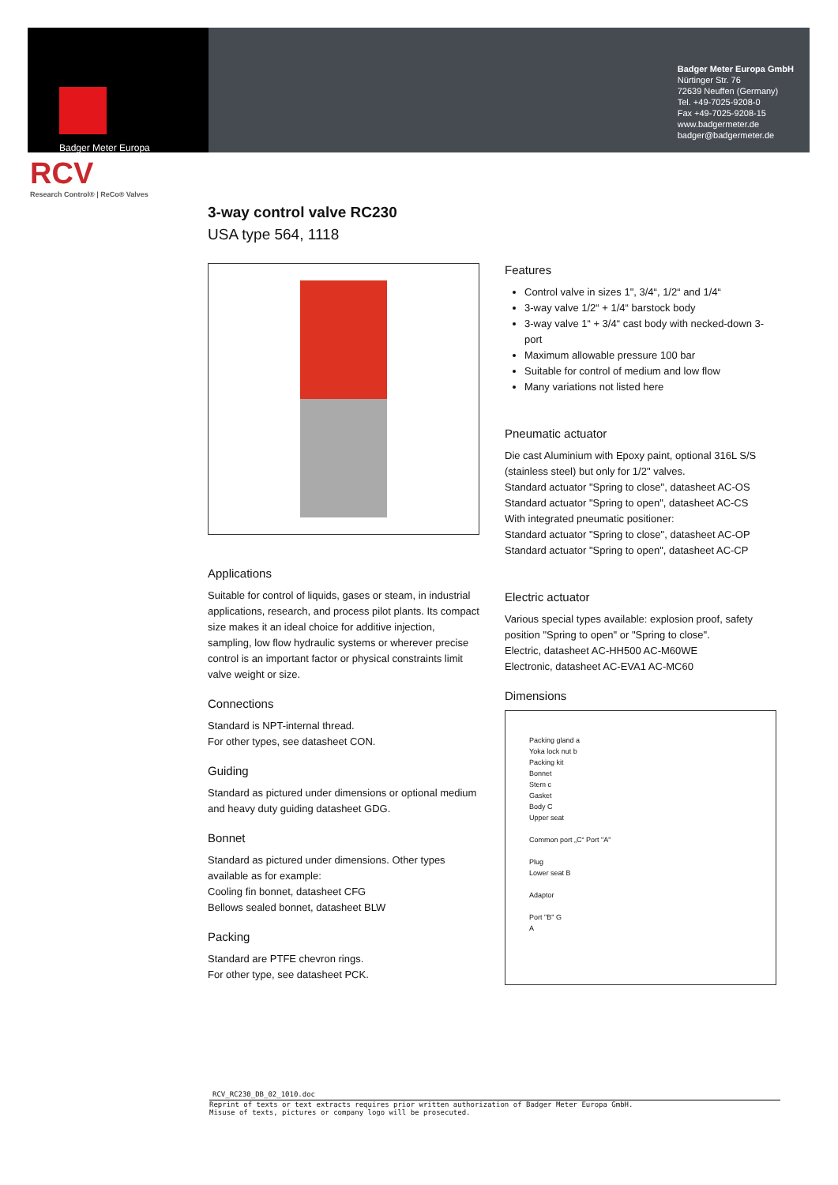Badger Meter Europa
Badger Meter Europa GmbH
Nürtinger Str. 76
72639 Neuffen (Germany)
Tel. +49-7025-9208-0
Fax +49-7025-9208-15
www.badgermeter.de
badger@badgermeter.de
RCV
Research Control® | ReCo® Valves
3-way control valve RC230
USA type 564, 1118
Applications
Suitable for control of liquids, gases or steam, in industrial applications, research, and process pilot plants. Its compact size makes it an ideal choice for additive injection, sampling, low flow hydraulic systems or wherever precise control is an important factor or physical constraints limit valve weight or size.
Connections
Standard is NPT-internal thread.
For other types, see datasheet CON.
Guiding
Standard as pictured under dimensions or optional medium and heavy duty guiding datasheet GDG.
Bonnet
Standard as pictured under dimensions. Other types available as for example:
Cooling fin bonnet, datasheet CFG
Bellows sealed bonnet, datasheet BLW
Packing
Standard are PTFE chevron rings.
For other type, see datasheet PCK.
Features
Control valve in sizes 1", 3/4“, 1/2“ and 1/4“
3-way valve 1/2“ + 1/4“ barstock body
3-way valve 1“ + 3/4“ cast body with necked-down 3-port
Maximum allowable pressure 100 bar
Suitable for control of medium and low flow
Many variations not listed here
Pneumatic actuator
Die cast Aluminium with Epoxy paint, optional 316L S/S (stainless steel) but only for 1/2" valves.
Standard actuator "Spring to close", datasheet AC-OS
Standard actuator "Spring to open", datasheet AC-CS
With integrated pneumatic positioner:
Standard actuator "Spring to close", datasheet AC-OP
Standard actuator "Spring to open", datasheet AC-CP
Electric actuator
Various special types available: explosion proof, safety position "Spring to open" or "Spring to close".
Electric, datasheet AC-HH500 AC-M60WE
Electronic, datasheet AC-EVA1 AC-MC60
Dimensions
Packing gland a
Yoka lock nut b
Packing kit
Bonnet
Stem c
Gasket
Body C
Upper seat
Common port „C“ Port "A"
Plug
Lower seat B
Adaptor
Port "B" G
A
RCV_RC230_DB_02_1010.doc
Reprint of texts or text extracts requires prior written authorization of Badger Meter Europa GmbH.
Misuse of texts, pictures or company logo will be prosecuted.